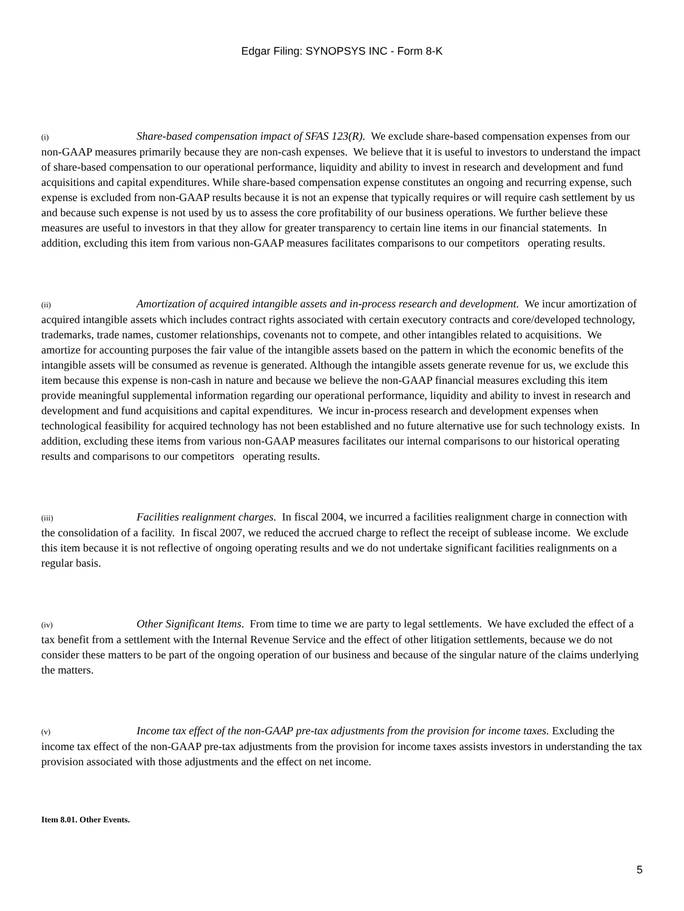Edgar Filing: SYNOPSYS INC - Form 8-K
(i) Share-based compensation impact of SFAS 123(R). We exclude share-based compensation expenses from our non-GAAP measures primarily because they are non-cash expenses. We believe that it is useful to investors to understand the impact of share-based compensation to our operational performance, liquidity and ability to invest in research and development and fund acquisitions and capital expenditures. While share-based compensation expense constitutes an ongoing and recurring expense, such expense is excluded from non-GAAP results because it is not an expense that typically requires or will require cash settlement by us and because such expense is not used by us to assess the core profitability of our business operations. We further believe these measures are useful to investors in that they allow for greater transparency to certain line items in our financial statements. In addition, excluding this item from various non-GAAP measures facilitates comparisons to our competitors operating results.
(ii) Amortization of acquired intangible assets and in-process research and development. We incur amortization of acquired intangible assets which includes contract rights associated with certain executory contracts and core/developed technology, trademarks, trade names, customer relationships, covenants not to compete, and other intangibles related to acquisitions. We amortize for accounting purposes the fair value of the intangible assets based on the pattern in which the economic benefits of the intangible assets will be consumed as revenue is generated. Although the intangible assets generate revenue for us, we exclude this item because this expense is non-cash in nature and because we believe the non-GAAP financial measures excluding this item provide meaningful supplemental information regarding our operational performance, liquidity and ability to invest in research and development and fund acquisitions and capital expenditures. We incur in-process research and development expenses when technological feasibility for acquired technology has not been established and no future alternative use for such technology exists. In addition, excluding these items from various non-GAAP measures facilitates our internal comparisons to our historical operating results and comparisons to our competitors operating results.
(iii) Facilities realignment charges. In fiscal 2004, we incurred a facilities realignment charge in connection with the consolidation of a facility. In fiscal 2007, we reduced the accrued charge to reflect the receipt of sublease income. We exclude this item because it is not reflective of ongoing operating results and we do not undertake significant facilities realignments on a regular basis.
(iv) Other Significant Items. From time to time we are party to legal settlements. We have excluded the effect of a tax benefit from a settlement with the Internal Revenue Service and the effect of other litigation settlements, because we do not consider these matters to be part of the ongoing operation of our business and because of the singular nature of the claims underlying the matters.
(v) Income tax effect of the non-GAAP pre-tax adjustments from the provision for income taxes. Excluding the income tax effect of the non-GAAP pre-tax adjustments from the provision for income taxes assists investors in understanding the tax provision associated with those adjustments and the effect on net income.
Item 8.01. Other Events.
5